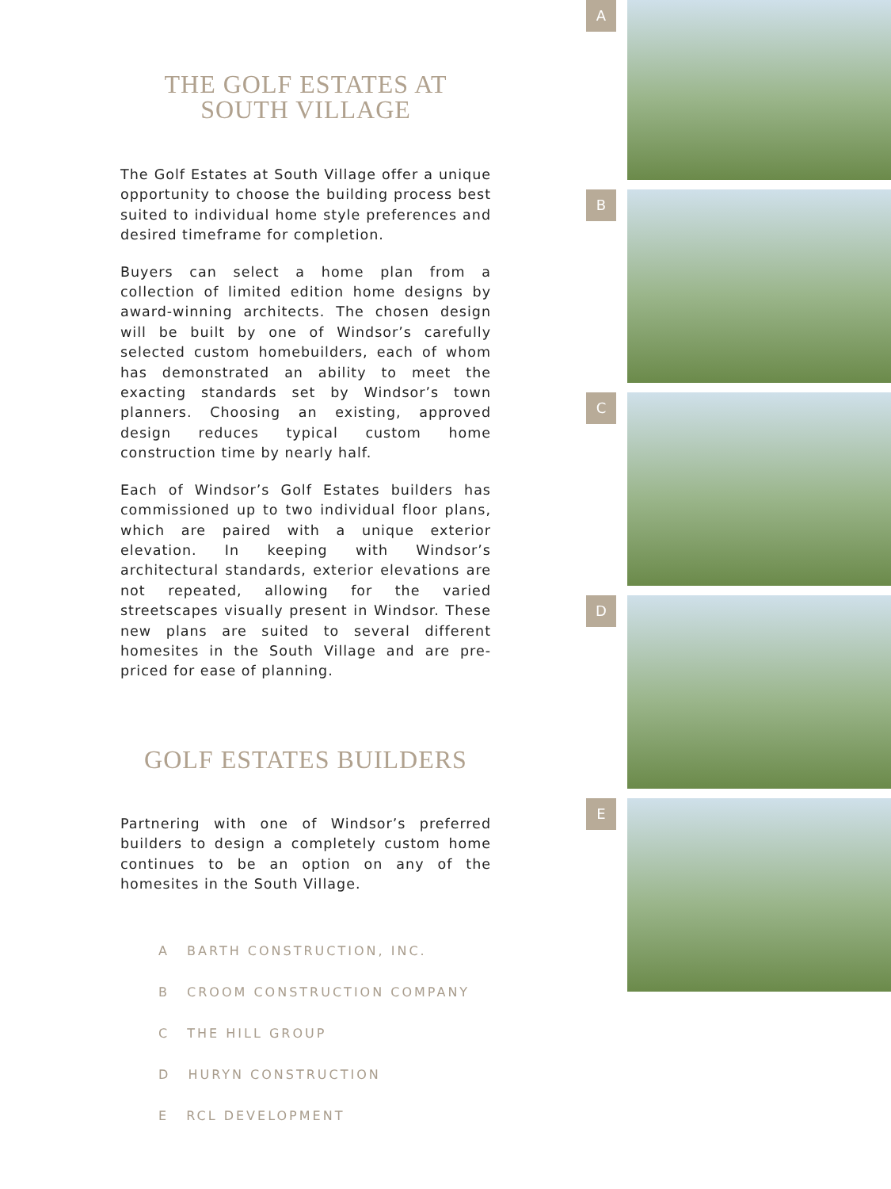THE GOLF ESTATES AT
SOUTH VILLAGE
The Golf Estates at South Village offer a unique opportunity to choose the building process best suited to individual home style preferences and desired timeframe for completion.
Buyers can select a home plan from a collection of limited edition home designs by award-winning architects. The chosen design will be built by one of Windsor’s carefully selected custom homebuilders, each of whom has demonstrated an ability to meet the exacting standards set by Windsor’s town planners. Choosing an existing, approved design reduces typical custom home construction time by nearly half.
Each of Windsor’s Golf Estates builders has commissioned up to two individual floor plans, which are paired with a unique exterior elevation. In keeping with Windsor’s architectural standards, exterior elevations are not repeated, allowing for the varied streetscapes visually present in Windsor. These new plans are suited to several different homesites in the South Village and are pre-priced for ease of planning.
GOLF ESTATES BUILDERS
Partnering with one of Windsor’s preferred builders to design a completely custom home continues to be an option on any of the homesites in the South Village.
A BARTH CONSTRUCTION, INC.
B CROOM CONSTRUCTION COMPANY
C THE HILL GROUP
D HURYN CONSTRUCTION
E RCL DEVELOPMENT
A
B
C
D
E